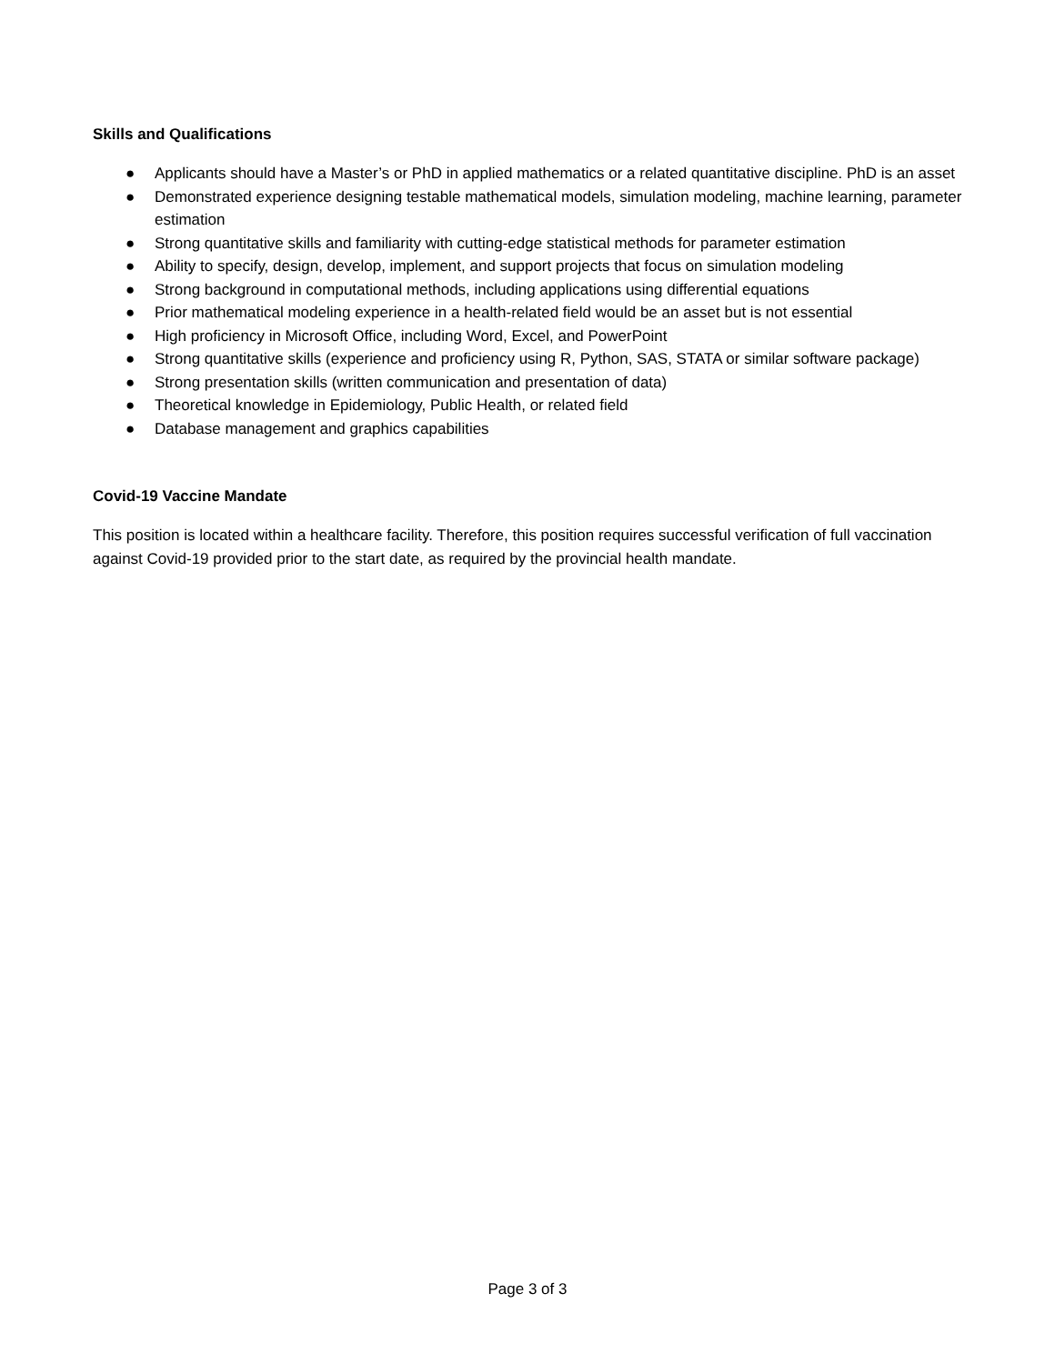Skills and Qualifications
● Applicants should have a Master’s or PhD in applied mathematics or a related quantitative discipline. PhD is an asset
● Demonstrated experience designing testable mathematical models, simulation modeling, machine learning, parameter estimation
● Strong quantitative skills and familiarity with cutting-edge statistical methods for parameter estimation
● Ability to specify, design, develop, implement, and support projects that focus on simulation modeling
● Strong background in computational methods, including applications using differential equations
● Prior mathematical modeling experience in a health-related field would be an asset but is not essential
● High proficiency in Microsoft Office, including Word, Excel, and PowerPoint
● Strong quantitative skills (experience and proficiency using R, Python, SAS, STATA or similar software package)
● Strong presentation skills (written communication and presentation of data)
● Theoretical knowledge in Epidemiology, Public Health, or related field
● Database management and graphics capabilities
Covid-19 Vaccine Mandate
This position is located within a healthcare facility. Therefore, this position requires successful verification of full vaccination against Covid-19 provided prior to the start date, as required by the provincial health mandate.
Page 3 of 3